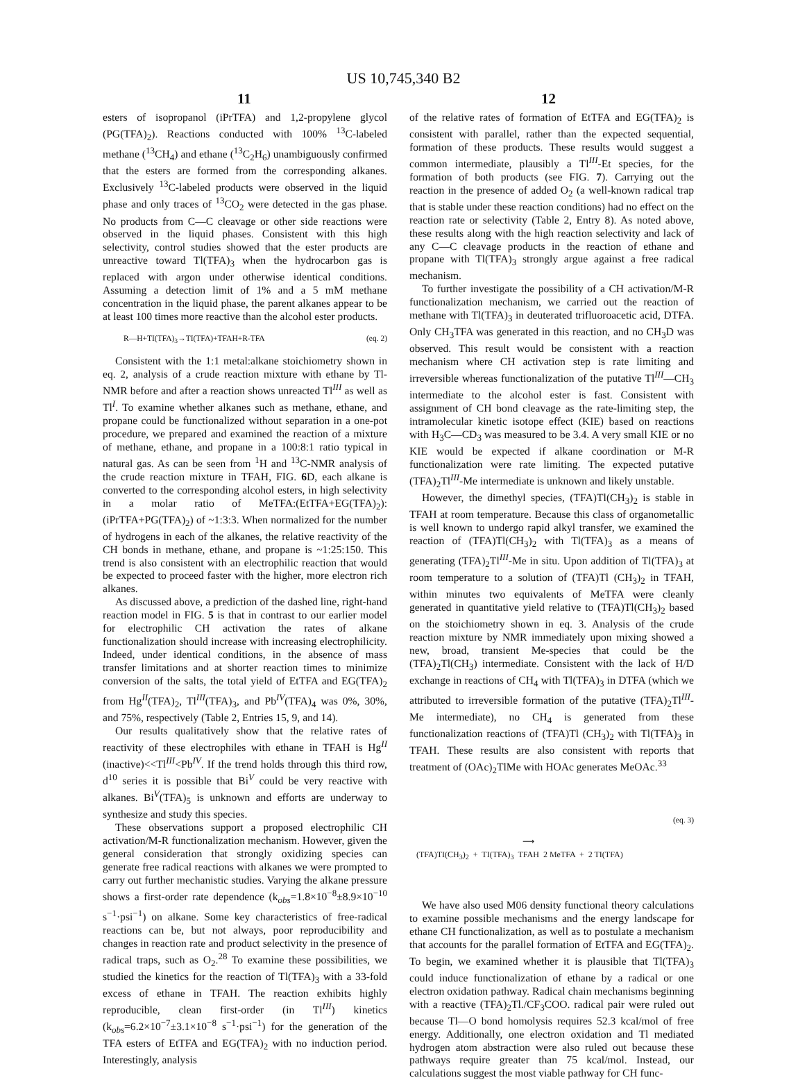US 10,745,340 B2
11 12
esters of isopropanol (iPrTFA) and 1,2-propylene glycol (PG(TFA)<sub>2</sub>). Reactions conducted with 100% <sup>13</sup>C-labeled methane (<sup>13</sup>CH<sub>4</sub>) and ethane (<sup>13</sup>C<sub>2</sub>H<sub>6</sub>) unambiguously confirmed that the esters are formed from the corresponding alkanes. Exclusively <sup>13</sup>C-labeled products were observed in the liquid phase and only traces of <sup>13</sup>CO<sub>2</sub> were detected in the gas phase. No products from C—C cleavage or other side reactions were observed in the liquid phases. Consistent with this high selectivity, control studies showed that the ester products are unreactive toward Tl(TFA)<sub>3</sub> when the hydrocarbon gas is replaced with argon under otherwise identical conditions. Assuming a detection limit of 1% and a 5 mM methane concentration in the liquid phase, the parent alkanes appear to be at least 100 times more reactive than the alcohol ester products.
R—H+TI(TFA)<sub>3</sub>→TI(TFA)+TFAH+R-TFA (eq. 2)
Consistent with the 1:1 metal:alkane stoichiometry shown in eq. 2, analysis of a crude reaction mixture with ethane by Tl-NMR before and after a reaction shows unreacted Tl<sup>III</sup> as well as Tl<sup>I</sup>. To examine whether alkanes such as methane, ethane, and propane could be functionalized without separation in a one-pot procedure, we prepared and examined the reaction of a mixture of methane, ethane, and propane in a 100:8:1 ratio typical in natural gas. As can be seen from <sup>1</sup>H and <sup>13</sup>C-NMR analysis of the crude reaction mixture in TFAH, FIG. 6 D, each alkane is converted to the corresponding alcohol esters, in high selectivity in a molar ratio of MeTFA:(EtTFA+EG(TFA)<sub>2</sub>):(iPrTFA+PG(TFA)<sub>2</sub>) of ~1:3:3. When normalized for the number of hydrogens in each of the alkanes, the relative reactivity of the CH bonds in methane, ethane, and propane is ~1:25:150. This trend is also consistent with an electrophilic reaction that would be expected to proceed faster with the higher, more electron rich alkanes.
As discussed above, a prediction of the dashed line, right-hand reaction model in FIG. 5 is that in contrast to our earlier model for electrophilic CH activation the rates of alkane functionalization should increase with increasing electrophilicity. Indeed, under identical conditions, in the absence of mass transfer limitations and at shorter reaction times to minimize conversion of the salts, the total yield of EtTFA and EG(TFA)<sub>2</sub> from Hg<sup>II</sup>(TFA)<sub>2</sub>, Tl<sup>III</sup>(TFA)<sub>3</sub>, and Pb<sup>IV</sup>(TFA)<sub>4</sub> was 0%, 30%, and 75%, respectively (Table 2, Entries 15, 9, and 14).
Our results qualitatively show that the relative rates of reactivity of these electrophiles with ethane in TFAH is Hg<sup>II</sup> (inactive)<<Tl<sup>III</sup><Pb<sup>IV</sup>. If the trend holds through this third row, d<sup>10</sup> series it is possible that Bi<sup>V</sup> could be very reactive with alkanes. Bi<sup>V</sup>(TFA)<sub>5</sub> is unknown and efforts are underway to synthesize and study this species.
These observations support a proposed electrophilic CH activation/M-R functionalization mechanism. However, given the general consideration that strongly oxidizing species can generate free radical reactions with alkanes we were prompted to carry out further mechanistic studies. Varying the alkane pressure shows a first-order rate dependence (k<sub>obs</sub>=1.8×10<sup>−8</sup>±8.9×10<sup>−10</sup> s<sup>−1</sup>·psi<sup>−1</sup>) on alkane. Some key characteristics of free-radical reactions can be, but not always, poor reproducibility and changes in reaction rate and product selectivity in the presence of radical traps, such as O<sub>2</sub>.<sup>28</sup> To examine these possibilities, we studied the kinetics for the reaction of Tl(TFA)<sub>3</sub> with a 33-fold excess of ethane in TFAH. The reaction exhibits highly reproducible, clean first-order (in Tl<sup>III</sup>) kinetics (k<sub>obs</sub>=6.2×10<sup>−7</sup>±3.1×10<sup>−8</sup> s<sup>−1</sup>·psi<sup>−1</sup>) for the generation of the TFA esters of EtTFA and EG(TFA)<sub>2</sub> with no induction period. Interestingly, analysis
of the relative rates of formation of EtTFA and EG(TFA)<sub>2</sub> is consistent with parallel, rather than the expected sequential, formation of these products. These results would suggest a common intermediate, plausibly a Tl<sup>III</sup>-Et species, for the formation of both products (see FIG. 7). Carrying out the reaction in the presence of added O<sub>2</sub> (a well-known radical trap that is stable under these reaction conditions) had no effect on the reaction rate or selectivity (Table 2, Entry 8). As noted above, these results along with the high reaction selectivity and lack of any C—C cleavage products in the reaction of ethane and propane with Tl(TFA)<sub>3</sub> strongly argue against a free radical mechanism.
To further investigate the possibility of a CH activation/M-R functionalization mechanism, we carried out the reaction of methane with Tl(TFA)<sub>3</sub> in deuterated trifluoroacetic acid, DTFA. Only CH<sub>3</sub>TFA was generated in this reaction, and no CH<sub>3</sub>D was observed. This result would be consistent with a reaction mechanism where CH activation step is rate limiting and irreversible whereas functionalization of the putative Tl<sup>III</sup>—CH<sub>3</sub> intermediate to the alcohol ester is fast. Consistent with assignment of CH bond cleavage as the rate-limiting step, the intramolecular kinetic isotope effect (KIE) based on reactions with H<sub>3</sub>C—CD<sub>3</sub> was measured to be 3.4. A very small KIE or no KIE would be expected if alkane coordination or M-R functionalization were rate limiting. The expected putative (TFA)<sub>2</sub>Tl<sup>III</sup>-Me intermediate is unknown and likely unstable.
However, the dimethyl species, (TFA)Tl(CH<sub>3</sub>)<sub>2</sub> is stable in TFAH at room temperature. Because this class of organometallic is well known to undergo rapid alkyl transfer, we examined the reaction of (TFA)Tl(CH<sub>3</sub>)<sub>2</sub> with Tl(TFA)<sub>3</sub> as a means of generating (TFA)<sub>2</sub>Tl<sup>III</sup>-Me in situ. Upon addition of Tl(TFA)<sub>3</sub> at room temperature to a solution of (TFA)Tl (CH<sub>3</sub>)<sub>2</sub> in TFAH, within minutes two equivalents of MeTFA were cleanly generated in quantitative yield relative to (TFA)Tl(CH<sub>3</sub>)<sub>2</sub> based on the stoichiometry shown in eq. 3. Analysis of the crude reaction mixture by NMR immediately upon mixing showed a new, broad, transient Me-species that could be the (TFA)<sub>2</sub>Tl(CH<sub>3</sub>) intermediate. Consistent with the lack of H/D exchange in reactions of CH<sub>4</sub> with Tl(TFA)<sub>3</sub> in DTFA (which we attributed to irreversible formation of the putative (TFA)<sub>2</sub>Tl<sup>III</sup>-Me intermediate), no CH<sub>4</sub> is generated from these functionalization reactions of (TFA)Tl (CH<sub>3</sub>)<sub>2</sub> with Tl(TFA)<sub>3</sub> in TFAH. These results are also consistent with reports that treatment of (OAc)<sub>2</sub>TlMe with HOAc generates MeOAc.<sup>33</sup>
(eq. 3)
(TFA)TI(CH<sub>3</sub>)<sub>2</sub> + TI(TFA)<sub>3</sub> ⟶
TFAH 2 MeTFA + 2 TI(TFA)
We have also used M06 density functional theory calculations to examine possible mechanisms and the energy landscape for ethane CH functionalization, as well as to postulate a mechanism that accounts for the parallel formation of EtTFA and EG(TFA)<sub>2</sub>. To begin, we examined whether it is plausible that Tl(TFA)<sub>3</sub> could induce functionalization of ethane by a radical or one electron oxidation pathway. Radical chain mechanisms beginning with a reactive (TFA)<sub>2</sub>Tl./CF<sub>3</sub>COO. radical pair were ruled out because Tl—O bond homolysis requires 52.3 kcal/mol of free energy. Additionally, one electron oxidation and Tl mediated hydrogen atom abstraction were also ruled out because these pathways require greater than 75 kcal/mol. Instead, our calculations suggest the most viable pathway for CH func-